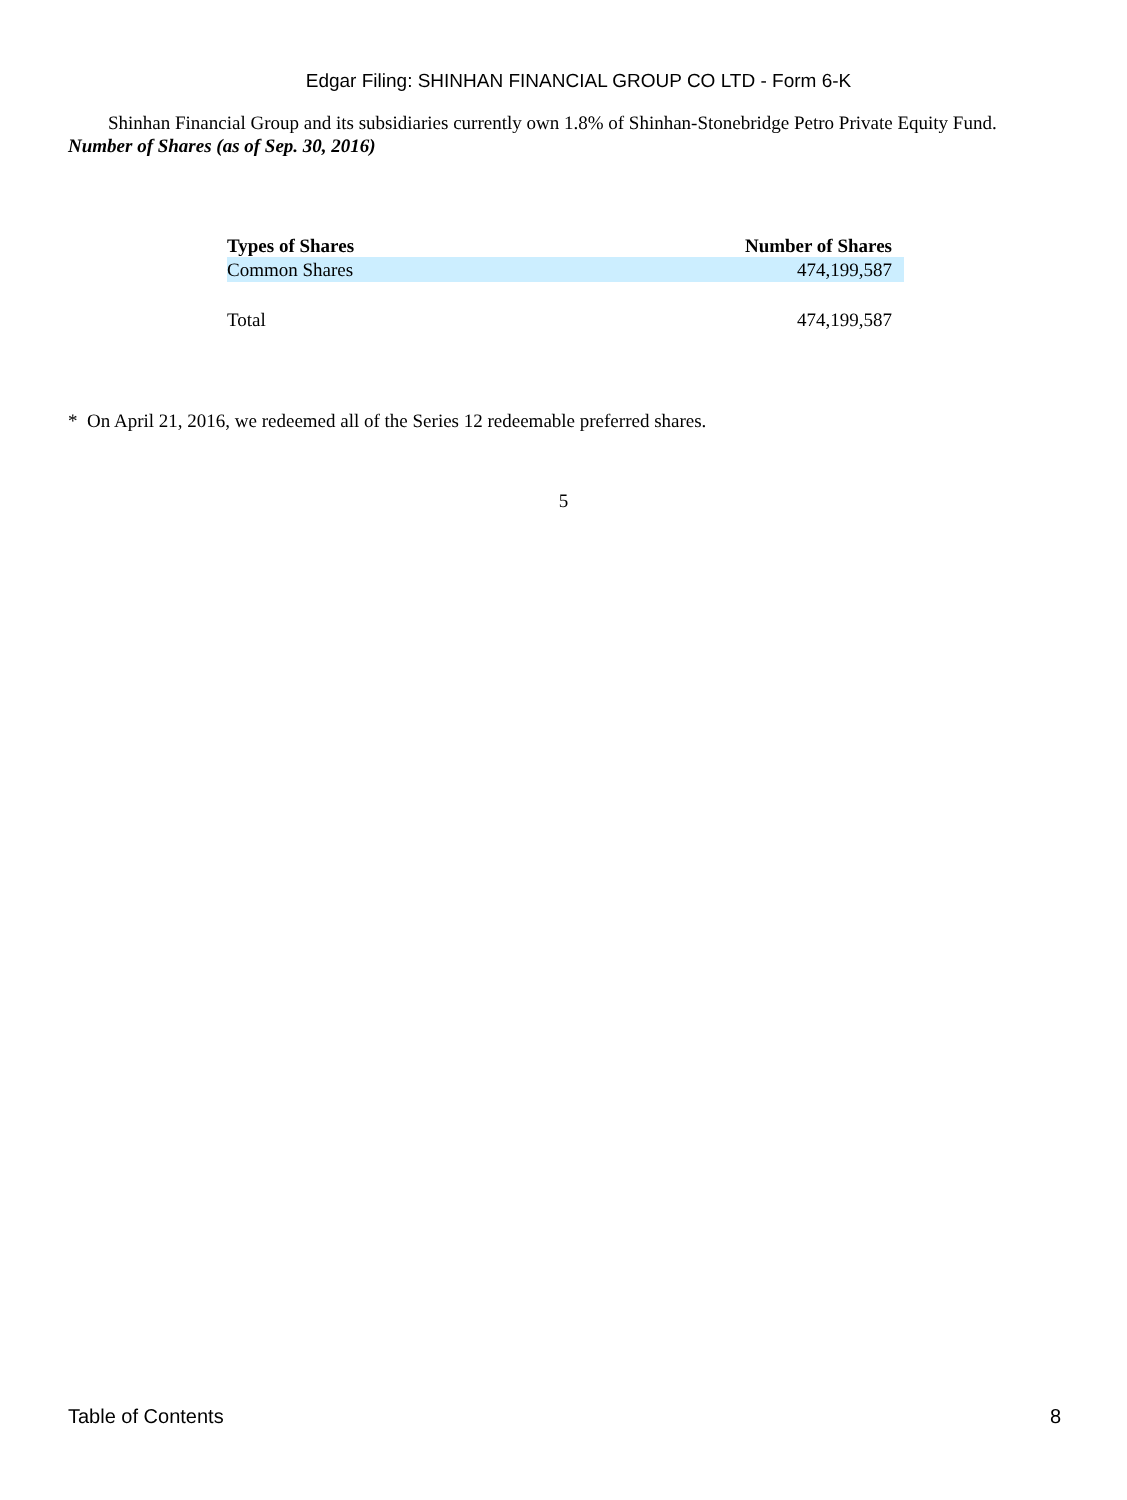Edgar Filing: SHINHAN FINANCIAL GROUP CO LTD - Form 6-K
Shinhan Financial Group and its subsidiaries currently own 1.8% of Shinhan-Stonebridge Petro Private Equity Fund.
Number of Shares (as of Sep. 30, 2016)
| Types of Shares | Number of Shares |
| --- | --- |
| Common Shares | 474,199,587 |
| Total | 474,199,587 |
* On April 21, 2016, we redeemed all of the Series 12 redeemable preferred shares.
5
Table of Contents 8